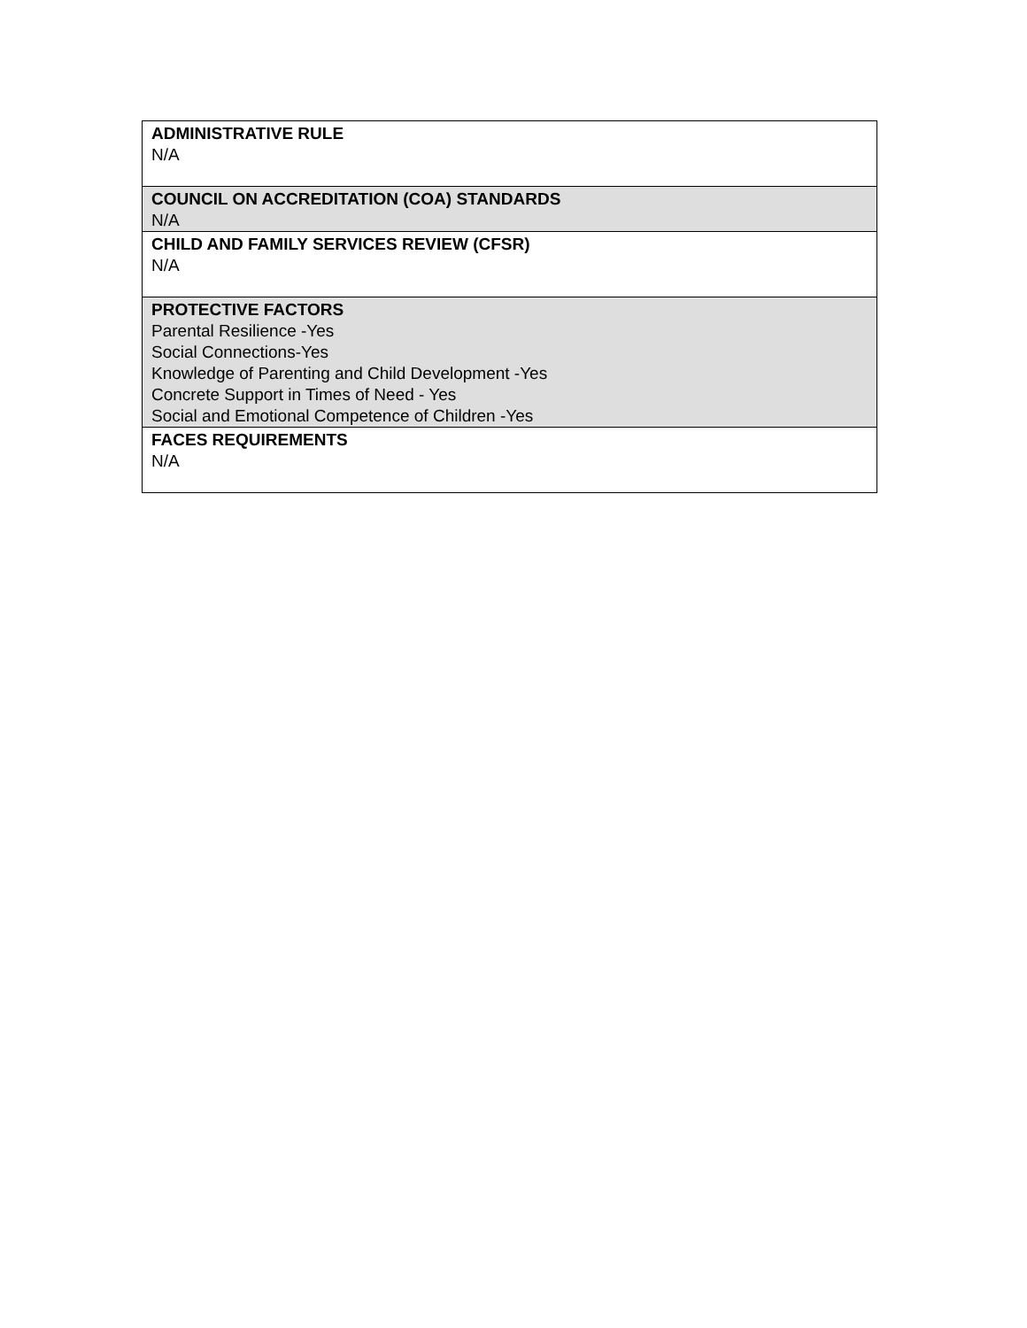| ADMINISTRATIVE RULE N/A |
| COUNCIL ON ACCREDITATION (COA) STANDARDS N/A |
| CHILD AND FAMILY SERVICES REVIEW (CFSR) N/A |
| PROTECTIVE FACTORS Parental Resilience -Yes Social Connections-Yes Knowledge of Parenting and Child Development -Yes Concrete Support in Times of Need - Yes Social and Emotional Competence of Children -Yes |
| FACES REQUIREMENTS N/A |